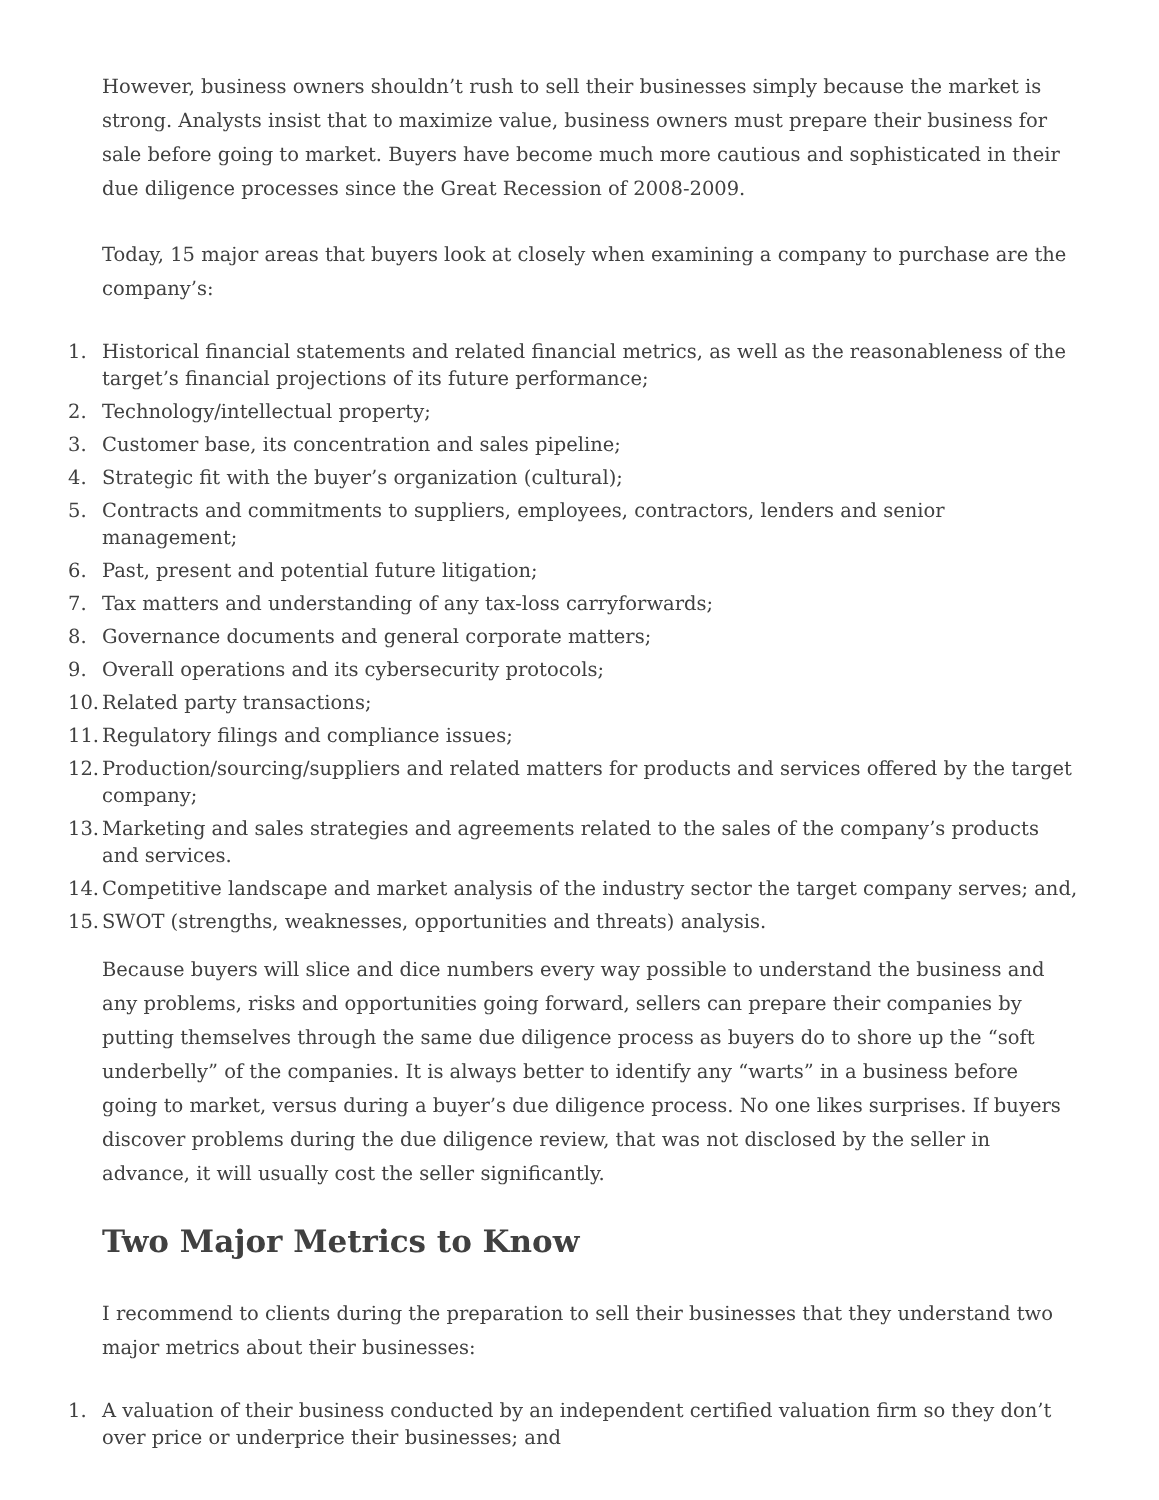However, business owners shouldn’t rush to sell their businesses simply because the market is strong. Analysts insist that to maximize value, business owners must prepare their business for sale before going to market. Buyers have become much more cautious and sophisticated in their due diligence processes since the Great Recession of 2008-2009.
Today, 15 major areas that buyers look at closely when examining a company to purchase are the company’s:
1. Historical financial statements and related financial metrics, as well as the reasonableness of the target’s financial projections of its future performance;
2. Technology/intellectual property;
3. Customer base, its concentration and sales pipeline;
4. Strategic fit with the buyer’s organization (cultural);
5. Contracts and commitments to suppliers, employees, contractors, lenders and senior management;
6. Past, present and potential future litigation;
7. Tax matters and understanding of any tax-loss carryforwards;
8. Governance documents and general corporate matters;
9. Overall operations and its cybersecurity protocols;
10. Related party transactions;
11. Regulatory filings and compliance issues;
12. Production/sourcing/suppliers and related matters for products and services offered by the target company;
13. Marketing and sales strategies and agreements related to the sales of the company’s products and services.
14. Competitive landscape and market analysis of the industry sector the target company serves; and,
15. SWOT (strengths, weaknesses, opportunities and threats) analysis.
Because buyers will slice and dice numbers every way possible to understand the business and any problems, risks and opportunities going forward, sellers can prepare their companies by putting themselves through the same due diligence process as buyers do to shore up the “soft underbelly” of the companies. It is always better to identify any “warts” in a business before going to market, versus during a buyer’s due diligence process. No one likes surprises. If buyers discover problems during the due diligence review, that was not disclosed by the seller in advance, it will usually cost the seller significantly.
Two Major Metrics to Know
I recommend to clients during the preparation to sell their businesses that they understand two major metrics about their businesses:
1. A valuation of their business conducted by an independent certified valuation firm so they don’t over price or underprice their businesses; and